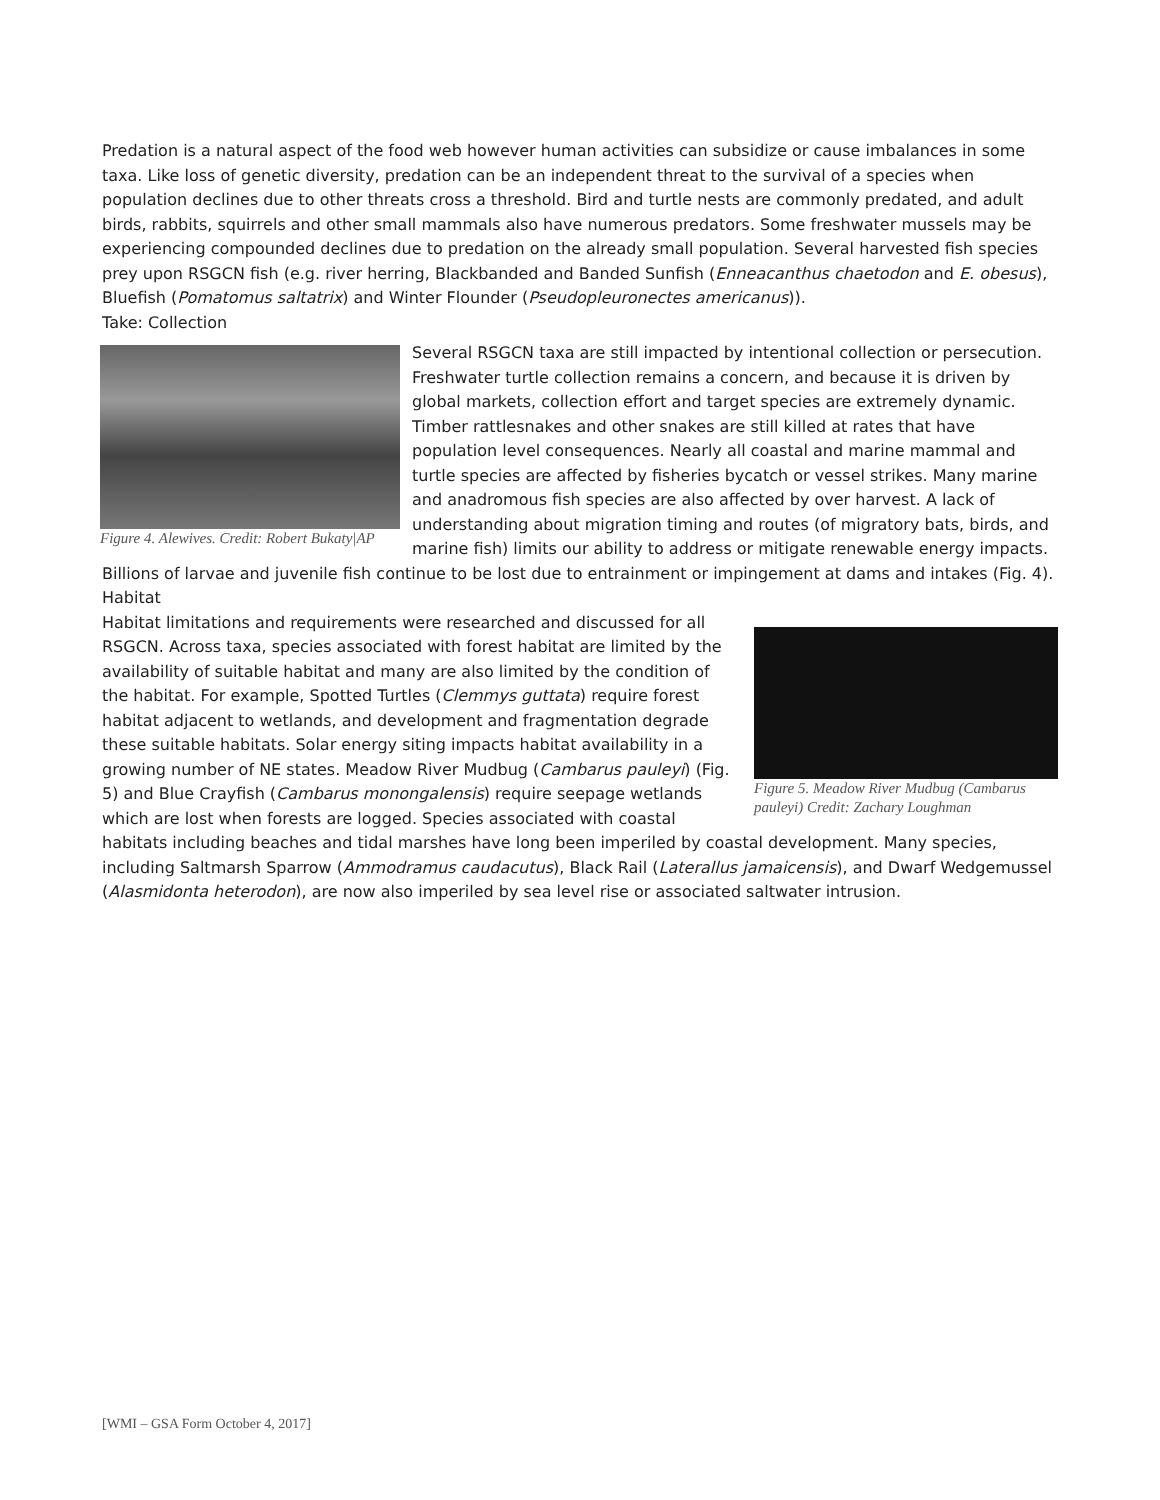Predation is a natural aspect of the food web however human activities can subsidize or cause imbalances in some taxa. Like loss of genetic diversity, predation can be an independent threat to the survival of a species when population declines due to other threats cross a threshold. Bird and turtle nests are commonly predated, and adult birds, rabbits, squirrels and other small mammals also have numerous predators. Some freshwater mussels may be experiencing compounded declines due to predation on the already small population. Several harvested fish species prey upon RSGCN fish (e.g. river herring, Blackbanded and Banded Sunfish (Enneacanthus chaetodon and E. obesus), Bluefish (Pomatomus saltatrix) and Winter Flounder (Pseudopleuronectes americanus)).
Take: Collection
Figure 4. Alewives. Credit: Robert Bukaty|AP
Several RSGCN taxa are still impacted by intentional collection or persecution. Freshwater turtle collection remains a concern, and because it is driven by global markets, collection effort and target species are extremely dynamic. Timber rattlesnakes and other snakes are still killed at rates that have population level consequences. Nearly all coastal and marine mammal and turtle species are affected by fisheries bycatch or vessel strikes. Many marine and anadromous fish species are also affected by over harvest. A lack of understanding about migration timing and routes (of migratory bats, birds, and marine fish) limits our ability to address or mitigate renewable energy impacts. Billions of larvae and juvenile fish continue to be lost due to entrainment or impingement at dams and intakes (Fig. 4).
Habitat
Figure 5. Meadow River Mudbug (Cambarus pauleyi) Credit: Zachary Loughman
Habitat limitations and requirements were researched and discussed for all RSGCN. Across taxa, species associated with forest habitat are limited by the availability of suitable habitat and many are also limited by the condition of the habitat. For example, Spotted Turtles (Clemmys guttata) require forest habitat adjacent to wetlands, and development and fragmentation degrade these suitable habitats. Solar energy siting impacts habitat availability in a growing number of NE states. Meadow River Mudbug (Cambarus pauleyi) (Fig. 5) and Blue Crayfish (Cambarus monongalensis) require seepage wetlands which are lost when forests are logged. Species associated with coastal habitats including beaches and tidal marshes have long been imperiled by coastal development. Many species, including Saltmarsh Sparrow (Ammodramus caudacutus), Black Rail (Laterallus jamaicensis), and Dwarf Wedgemussel (Alasmidonta heterodon), are now also imperiled by sea level rise or associated saltwater intrusion.
[WMI – GSA Form October 4, 2017]